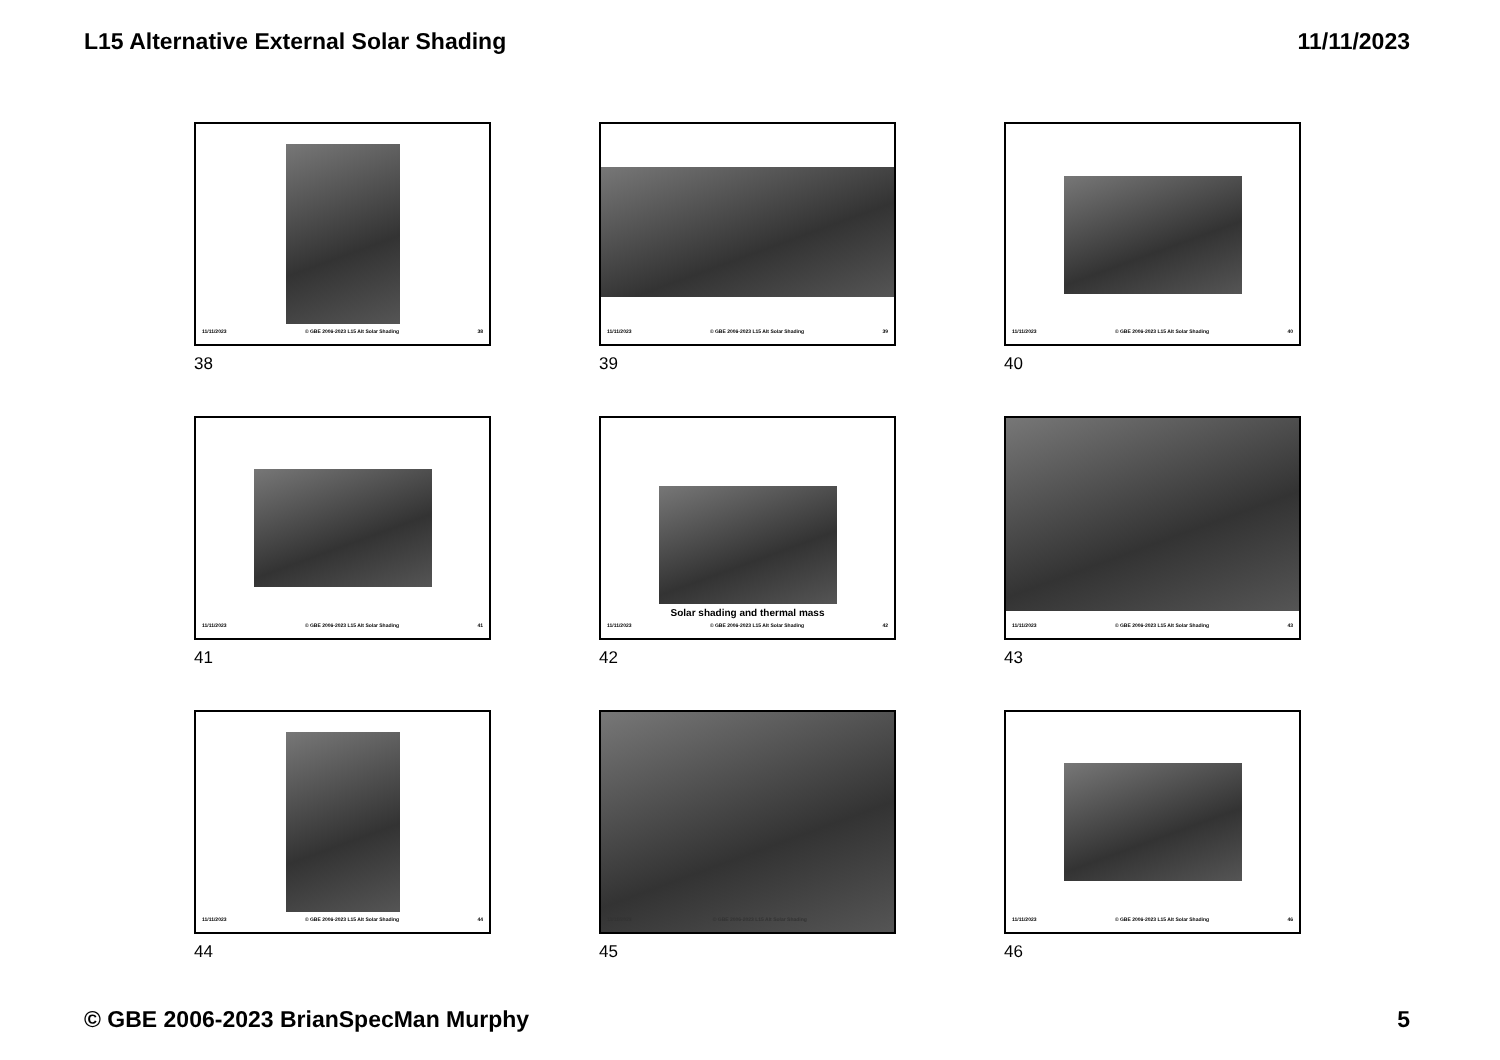L15 Alternative External Solar Shading 11/11/2023
11/11/2023 © GBE 2006-2023 L15 Alt Solar Shading 38
38
11/11/2023 © GBE 2006-2023 L15 Alt Solar Shading 39
39
11/11/2023 © GBE 2006-2023 L15 Alt Solar Shading 40
40
11/11/2023 © GBE 2006-2023 L15 Alt Solar Shading 41
41
Solar shading and thermal mass
11/11/2023 © GBE 2006-2023 L15 Alt Solar Shading 42
42
11/11/2023 © GBE 2006-2023 L15 Alt Solar Shading 43
43
11/11/2023 © GBE 2006-2023 L15 Alt Solar Shading 44
44
11/11/2023 © GBE 2006-2023 L15 Alt Solar Shading
45
11/11/2023 © GBE 2006-2023 L15 Alt Solar Shading 46
46
© GBE 2006-2023 BrianSpecMan Murphy 5